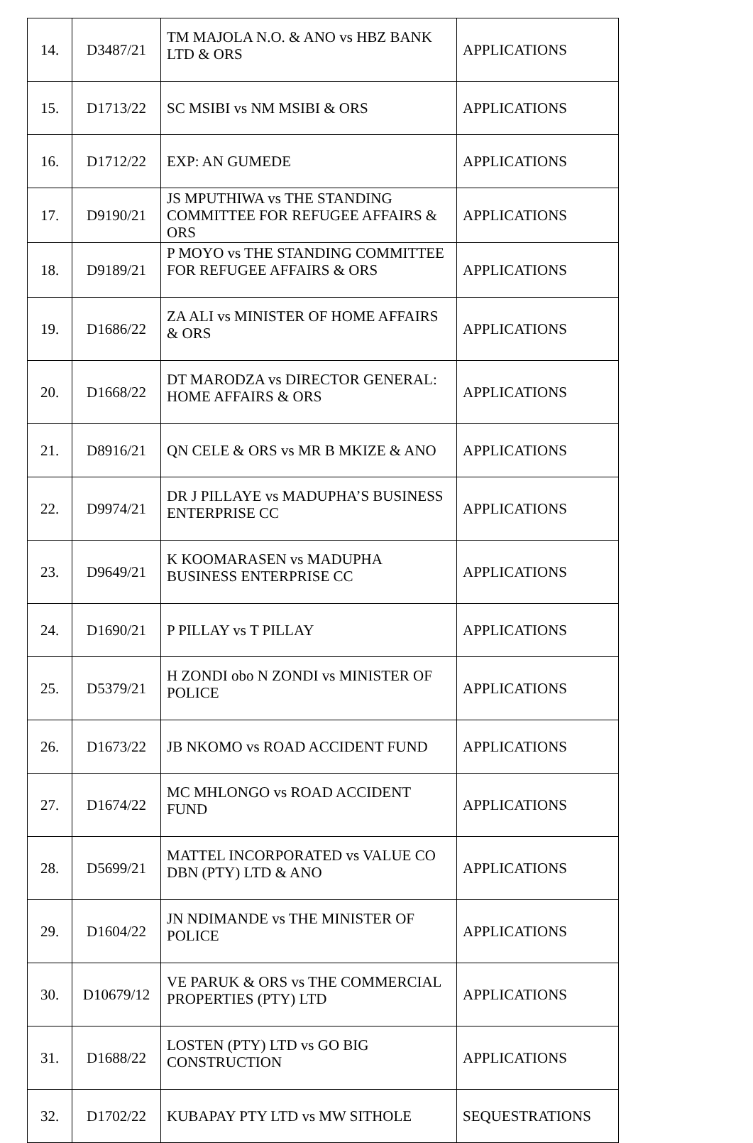| 14. | D3487/21 | TM MAJOLA N.O. & ANO vs HBZ BANK LTD & ORS | APPLICATIONS |
| 15. | D1713/22 | SC MSIBI vs NM MSIBI & ORS | APPLICATIONS |
| 16. | D1712/22 | EXP: AN GUMEDE | APPLICATIONS |
| 17. | D9190/21 | JS MPUTHIWA vs THE STANDING COMMITTEE FOR REFUGEE AFFAIRS & ORS | APPLICATIONS |
| 18. | D9189/21 | P MOYO vs THE STANDING COMMITTEE FOR REFUGEE AFFAIRS & ORS | APPLICATIONS |
| 19. | D1686/22 | ZA ALI vs MINISTER OF HOME AFFAIRS & ORS | APPLICATIONS |
| 20. | D1668/22 | DT MARODZA vs DIRECTOR GENERAL: HOME AFFAIRS & ORS | APPLICATIONS |
| 21. | D8916/21 | QN CELE & ORS vs MR B MKIZE & ANO | APPLICATIONS |
| 22. | D9974/21 | DR J PILLAYE vs MADUPHA’S BUSINESS ENTERPRISE CC | APPLICATIONS |
| 23. | D9649/21 | K KOOMARASEN vs MADUPHA BUSINESS ENTERPRISE CC | APPLICATIONS |
| 24. | D1690/21 | P PILLAY vs T PILLAY | APPLICATIONS |
| 25. | D5379/21 | H ZONDI obo N ZONDI vs MINISTER OF POLICE | APPLICATIONS |
| 26. | D1673/22 | JB NKOMO vs ROAD ACCIDENT FUND | APPLICATIONS |
| 27. | D1674/22 | MC MHLONGO vs ROAD ACCIDENT FUND | APPLICATIONS |
| 28. | D5699/21 | MATTEL INCORPORATED vs VALUE CO DBN (PTY) LTD & ANO | APPLICATIONS |
| 29. | D1604/22 | JN NDIMANDE vs THE MINISTER OF POLICE | APPLICATIONS |
| 30. | D10679/12 | VE PARUK & ORS vs THE COMMERCIAL PROPERTIES (PTY) LTD | APPLICATIONS |
| 31. | D1688/22 | LOSTEN (PTY) LTD vs GO BIG CONSTRUCTION | APPLICATIONS |
| 32. | D1702/22 | KUBAPAY PTY LTD vs MW SITHOLE | SEQUESTRATIONS |